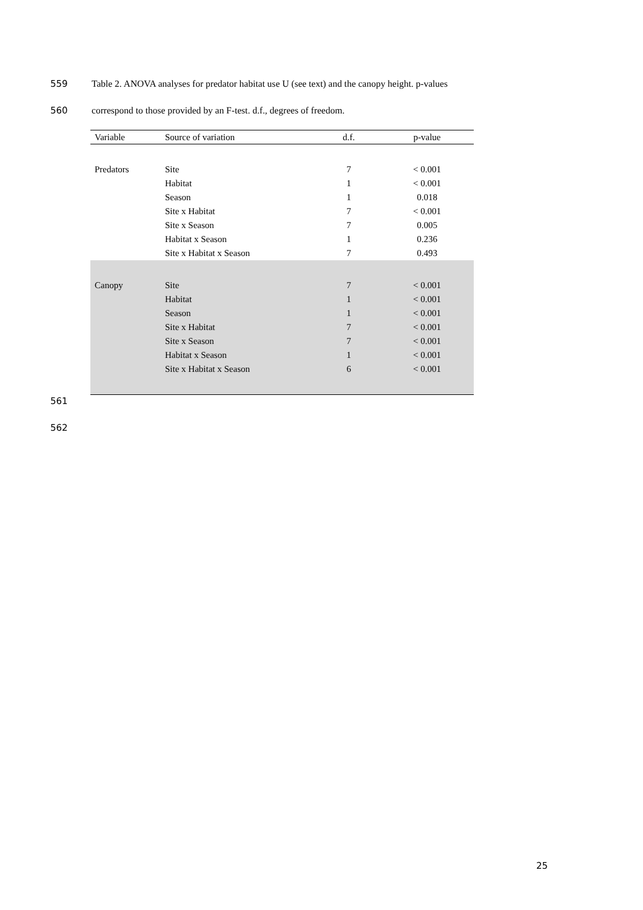559 Table 2. ANOVA analyses for predator habitat use U (see text) and the canopy height. p-values
560 correspond to those provided by an F-test. d.f., degrees of freedom.
| Variable | Source of variation | d.f. | p-value |
| --- | --- | --- | --- |
| Predators | Site | 7 | < 0.001 |
| | Habitat | 1 | < 0.001 |
| | Season | 1 | 0.018 |
| | Site x Habitat | 7 | < 0.001 |
| | Site x Season | 7 | 0.005 |
| | Habitat x Season | 1 | 0.236 |
| | Site x Habitat x Season | 7 | 0.493 |
| Canopy | Site | 7 | < 0.001 |
| | Habitat | 1 | < 0.001 |
| | Season | 1 | < 0.001 |
| | Site x Habitat | 7 | < 0.001 |
| | Site x Season | 7 | < 0.001 |
| | Habitat x Season | 1 | < 0.001 |
| | Site x Habitat x Season | 6 | < 0.001 |
561
562
25